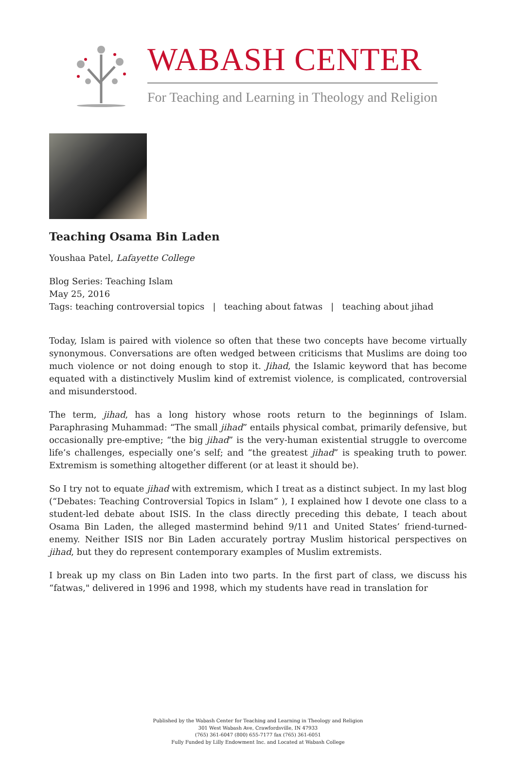WABASH CENTER
For Teaching and Learning in Theology and Religion
Teaching Osama Bin Laden
Youshaa Patel, Lafayette College
Blog Series: Teaching Islam
May 25, 2016
Tags: teaching controversial topics | teaching about fatwas | teaching about jihad
Today, Islam is paired with violence so often that these two concepts have become virtually synonymous. Conversations are often wedged between criticisms that Muslims are doing too much violence or not doing enough to stop it. Jihad, the Islamic keyword that has become equated with a distinctively Muslim kind of extremist violence, is complicated, controversial and misunderstood.
The term, jihad, has a long history whose roots return to the beginnings of Islam. Paraphrasing Muhammad: “The small jihad” entails physical combat, primarily defensive, but occasionally pre-emptive; “the big jihad” is the very-human existential struggle to overcome life’s challenges, especially one’s self; and “the greatest jihad” is speaking truth to power. Extremism is something altogether different (or at least it should be).
So I try not to equate jihad with extremism, which I treat as a distinct subject. In my last blog (“Debates: Teaching Controversial Topics in Islam” ), I explained how I devote one class to a student-led debate about ISIS. In the class directly preceding this debate, I teach about Osama Bin Laden, the alleged mastermind behind 9/11 and United States’ friend-turned-enemy. Neither ISIS nor Bin Laden accurately portray Muslim historical perspectives on jihad, but they do represent contemporary examples of Muslim extremists.
I break up my class on Bin Laden into two parts. In the first part of class, we discuss his “fatwas," delivered in 1996 and 1998, which my students have read in translation for
Published by the Wabash Center for Teaching and Learning in Theology and Religion
301 West Wabash Ave, Crawfordsville, IN 47933
(765) 361-6047 (800) 655-7177 fax (765) 361-6051
Fully Funded by Lilly Endowment Inc. and Located at Wabash College